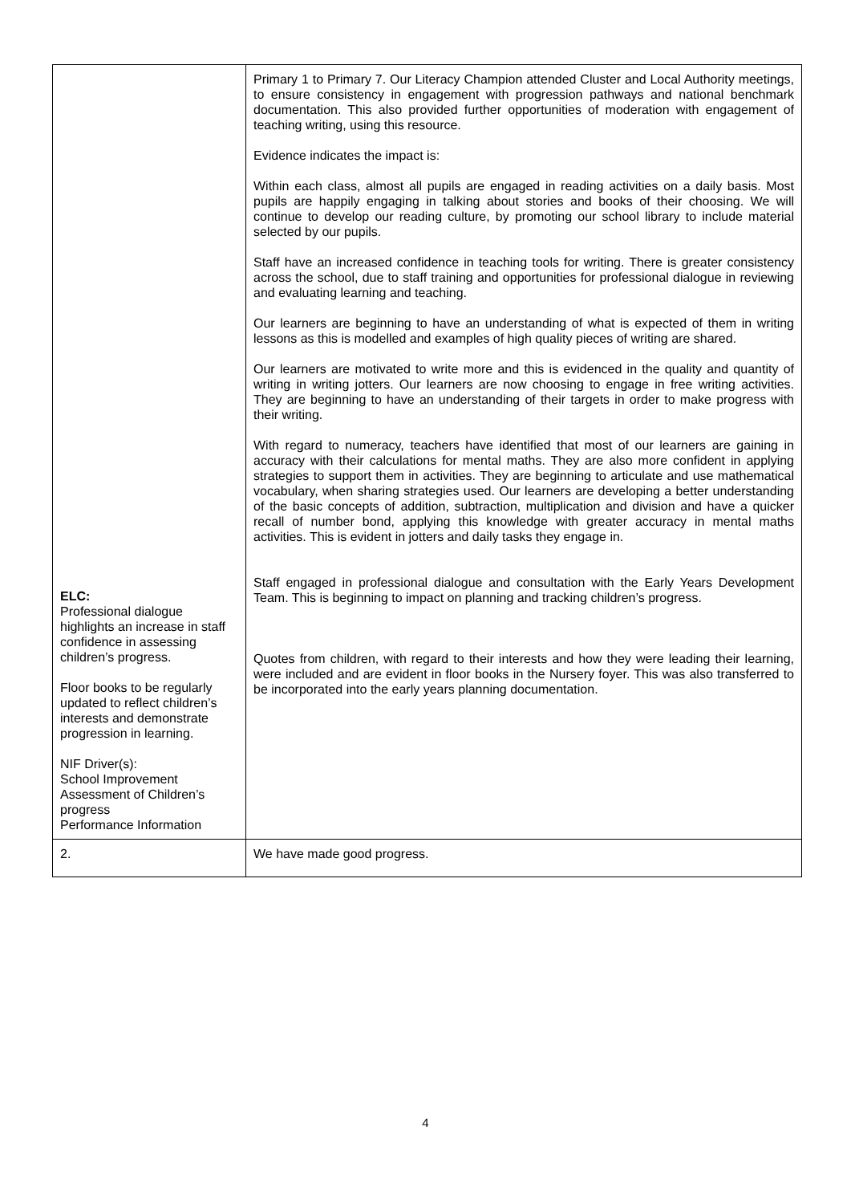| ELC: Professional dialogue highlights an increase in staff confidence in assessing children’s progress. Floor books to be regularly updated to reflect children’s interests and demonstrate progression in learning. NIF Driver(s): School Improvement Assessment of Children’s progress Performance Information | Primary 1 to Primary 7. Our Literacy Champion attended Cluster and Local Authority meetings, to ensure consistency in engagement with progression pathways and national benchmark documentation. This also provided further opportunities of moderation with engagement of teaching writing, using this resource. Evidence indicates the impact is: Within each class, almost all pupils are engaged in reading activities on a daily basis. Most pupils are happily engaging in talking about stories and books of their choosing. We will continue to develop our reading culture, by promoting our school library to include material selected by our pupils. Staff have an increased confidence in teaching tools for writing. There is greater consistency across the school, due to staff training and opportunities for professional dialogue in reviewing and evaluating learning and teaching. Our learners are beginning to have an understanding of what is expected of them in writing lessons as this is modelled and examples of high quality pieces of writing are shared. Our learners are motivated to write more and this is evidenced in the quality and quantity of writing in writing jotters. Our learners are now choosing to engage in free writing activities. They are beginning to have an understanding of their targets in order to make progress with their writing. With regard to numeracy, teachers have identified that most of our learners are gaining in accuracy with their calculations for mental maths. They are also more confident in applying strategies to support them in activities. They are beginning to articulate and use mathematical vocabulary, when sharing strategies used. Our learners are developing a better understanding of the basic concepts of addition, subtraction, multiplication and division and have a quicker recall of number bond, applying this knowledge with greater accuracy in mental maths activities. This is evident in jotters and daily tasks they engage in. Staff engaged in professional dialogue and consultation with the Early Years Development Team. This is beginning to impact on planning and tracking children’s progress. Quotes from children, with regard to their interests and how they were leading their learning, were included and are evident in floor books in the Nursery foyer. This was also transferred to be incorporated into the early years planning documentation. |
| 2. | We have made good progress. |
4